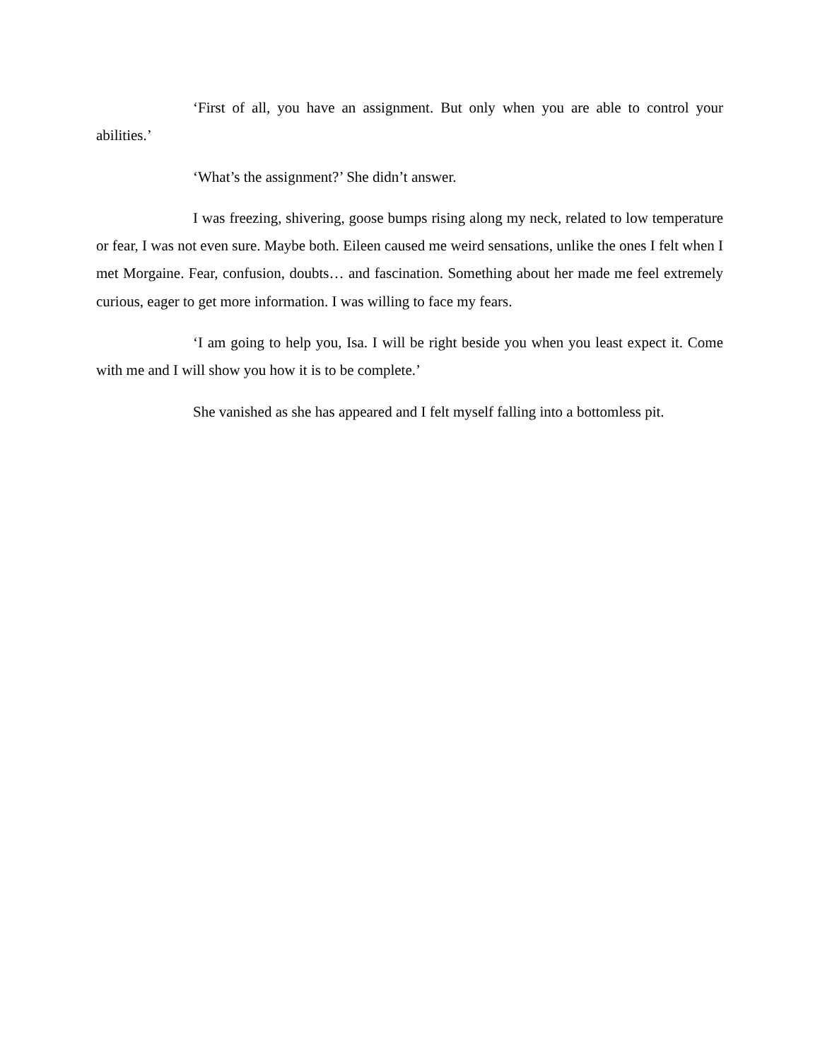‘First of all, you have an assignment. But only when you are able to control your abilities.’
‘What’s the assignment?’ She didn’t answer.
I was freezing, shivering, goose bumps rising along my neck, related to low temperature or fear, I was not even sure. Maybe both. Eileen caused me weird sensations, unlike the ones I felt when I met Morgaine. Fear, confusion, doubts… and fascination. Something about her made me feel extremely curious, eager to get more information. I was willing to face my fears.
‘I am going to help you, Isa. I will be right beside you when you least expect it. Come with me and I will show you how it is to be complete.’
She vanished as she has appeared and I felt myself falling into a bottomless pit.